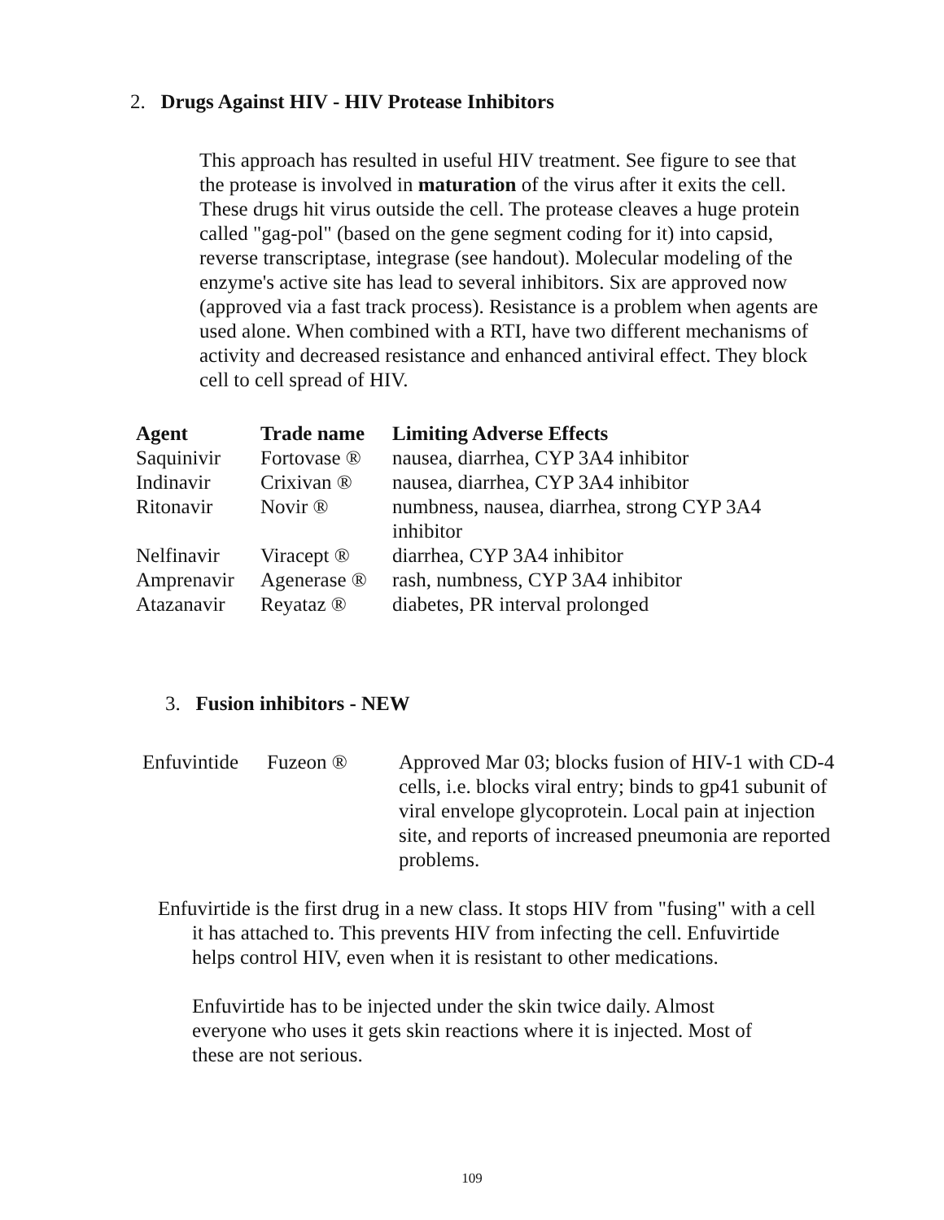2. Drugs Against HIV - HIV Protease Inhibitors
This approach has resulted in useful HIV treatment. See figure to see that the protease is involved in maturation of the virus after it exits the cell. These drugs hit virus outside the cell. The protease cleaves a huge protein called "gag-pol" (based on the gene segment coding for it) into capsid, reverse transcriptase, integrase (see handout). Molecular modeling of the enzyme's active site has lead to several inhibitors. Six are approved now (approved via a fast track process). Resistance is a problem when agents are used alone. When combined with a RTI, have two different mechanisms of activity and decreased resistance and enhanced antiviral effect. They block cell to cell spread of HIV.
| Agent | Trade name | Limiting Adverse Effects |
| --- | --- | --- |
| Saquinivir | Fortovase ® | nausea, diarrhea, CYP 3A4 inhibitor |
| Indinavir | Crixivan ® | nausea, diarrhea, CYP 3A4 inhibitor |
| Ritonavir | Novir ® | numbness, nausea, diarrhea, strong CYP 3A4 inhibitor |
| Nelfinavir | Viracept ® | diarrhea, CYP 3A4 inhibitor |
| Amprenavir | Agenerase ® | rash, numbness, CYP 3A4 inhibitor |
| Atazanavir | Reyataz ® | diabetes, PR interval prolonged |
3. Fusion inhibitors - NEW
| Enfuvintide | Fuzeon ® | Approved Mar 03; blocks fusion of HIV-1 with CD-4 cells, i.e. blocks viral entry; binds to gp41 subunit of viral envelope glycoprotein. Local pain at injection site, and reports of increased pneumonia are reported problems. |
Enfuvirtide is the first drug in a new class. It stops HIV from "fusing" with a cell it has attached to. This prevents HIV from infecting the cell. Enfuvirtide helps control HIV, even when it is resistant to other medications.
Enfuvirtide has to be injected under the skin twice daily. Almost everyone who uses it gets skin reactions where it is injected. Most of these are not serious.
109